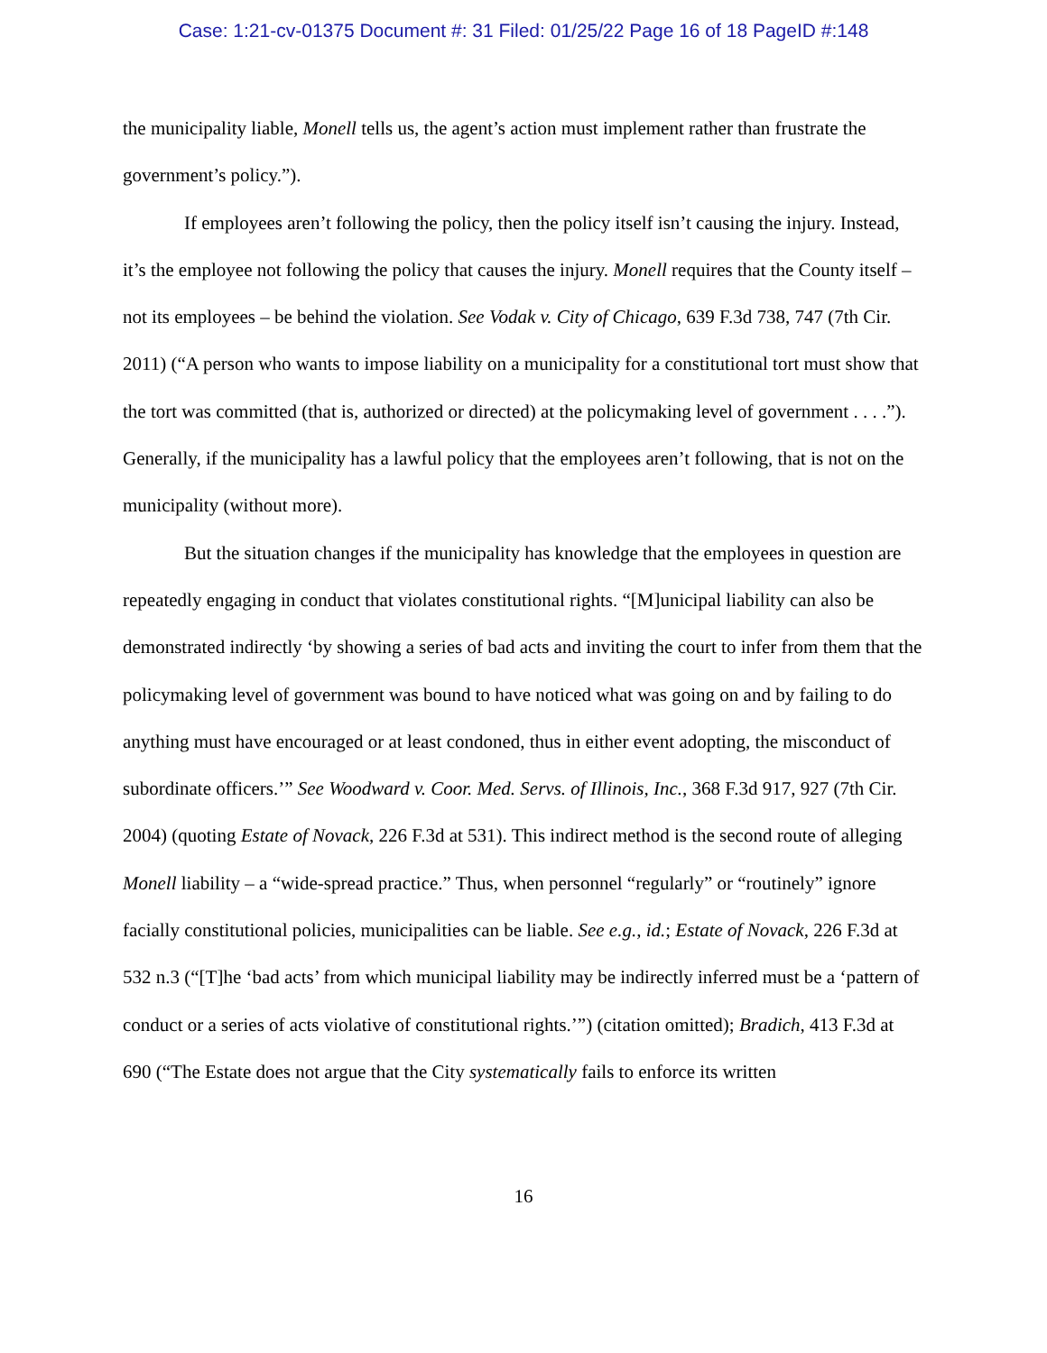Case: 1:21-cv-01375 Document #: 31 Filed: 01/25/22 Page 16 of 18 PageID #:148
the municipality liable, Monell tells us, the agent’s action must implement rather than frustrate the government’s policy.”).
If employees aren’t following the policy, then the policy itself isn’t causing the injury. Instead, it’s the employee not following the policy that causes the injury. Monell requires that the County itself – not its employees – be behind the violation. See Vodak v. City of Chicago, 639 F.3d 738, 747 (7th Cir. 2011) (“A person who wants to impose liability on a municipality for a constitutional tort must show that the tort was committed (that is, authorized or directed) at the policymaking level of government . . . .”). Generally, if the municipality has a lawful policy that the employees aren’t following, that is not on the municipality (without more).
But the situation changes if the municipality has knowledge that the employees in question are repeatedly engaging in conduct that violates constitutional rights. “[M]unicipal liability can also be demonstrated indirectly ‘by showing a series of bad acts and inviting the court to infer from them that the policymaking level of government was bound to have noticed what was going on and by failing to do anything must have encouraged or at least condoned, thus in either event adopting, the misconduct of subordinate officers.’” See Woodward v. Coor. Med. Servs. of Illinois, Inc., 368 F.3d 917, 927 (7th Cir. 2004) (quoting Estate of Novack, 226 F.3d at 531). This indirect method is the second route of alleging Monell liability – a “wide-spread practice.” Thus, when personnel “regularly” or “routinely” ignore facially constitutional policies, municipalities can be liable. See e.g., id.; Estate of Novack, 226 F.3d at 532 n.3 (“[T]he ‘bad acts’ from which municipal liability may be indirectly inferred must be a ‘pattern of conduct or a series of acts violative of constitutional rights.’”) (citation omitted); Bradich, 413 F.3d at 690 (“The Estate does not argue that the City systematically fails to enforce its written
16